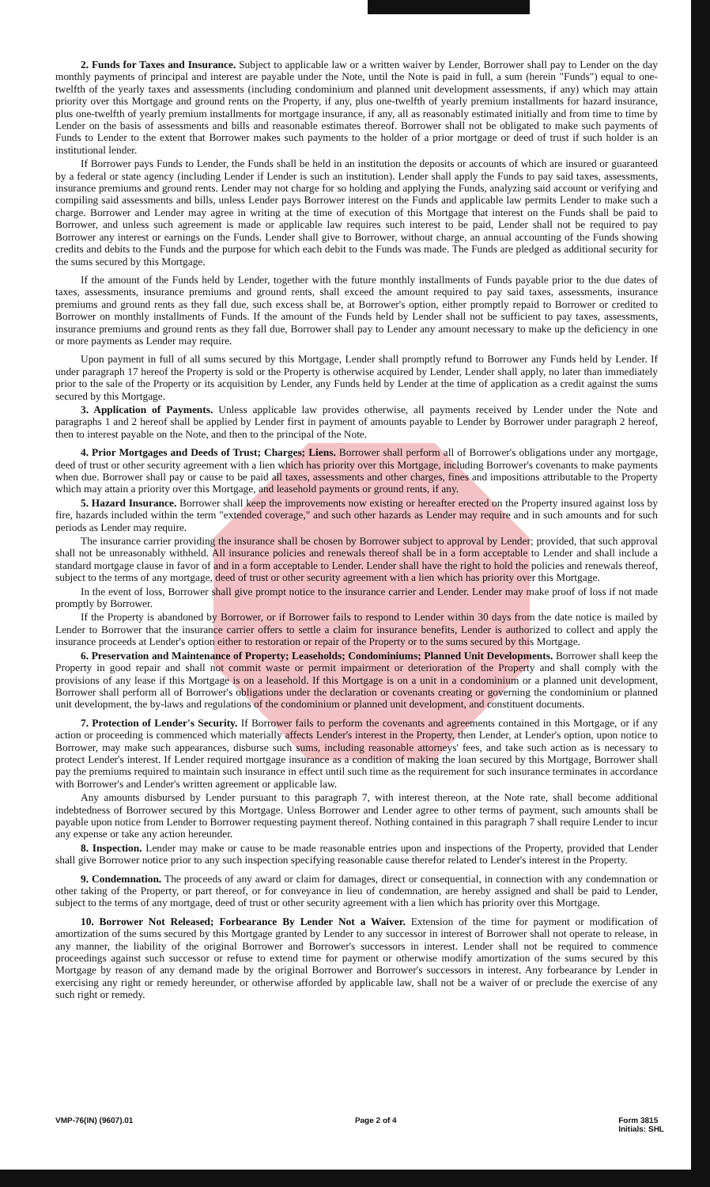2. Funds for Taxes and Insurance. Subject to applicable law or a written waiver by Lender, Borrower shall pay to Lender on the day monthly payments of principal and interest are payable under the Note, until the Note is paid in full, a sum (herein "Funds") equal to one-twelfth of the yearly taxes and assessments (including condominium and planned unit development assessments, if any) which may attain priority over this Mortgage and ground rents on the Property, if any, plus one-twelfth of yearly premium installments for hazard insurance, plus one-twelfth of yearly premium installments for mortgage insurance, if any, all as reasonably estimated initially and from time to time by Lender on the basis of assessments and bills and reasonable estimates thereof. Borrower shall not be obligated to make such payments of Funds to Lender to the extent that Borrower makes such payments to the holder of a prior mortgage or deed of trust if such holder is an institutional lender.
If Borrower pays Funds to Lender, the Funds shall be held in an institution the deposits or accounts of which are insured or guaranteed by a federal or state agency (including Lender if Lender is such an institution). Lender shall apply the Funds to pay said taxes, assessments, insurance premiums and ground rents. Lender may not charge for so holding and applying the Funds, analyzing said account or verifying and compiling said assessments and bills, unless Lender pays Borrower interest on the Funds and applicable law permits Lender to make such a charge. Borrower and Lender may agree in writing at the time of execution of this Mortgage that interest on the Funds shall be paid to Borrower, and unless such agreement is made or applicable law requires such interest to be paid, Lender shall not be required to pay Borrower any interest or earnings on the Funds. Lender shall give to Borrower, without charge, an annual accounting of the Funds showing credits and debits to the Funds and the purpose for which each debit to the Funds was made. The Funds are pledged as additional security for the sums secured by this Mortgage.
If the amount of the Funds held by Lender, together with the future monthly installments of Funds payable prior to the due dates of taxes, assessments, insurance premiums and ground rents, shall exceed the amount required to pay said taxes, assessments, insurance premiums and ground rents as they fall due, such excess shall be, at Borrower's option, either promptly repaid to Borrower or credited to Borrower on monthly installments of Funds. If the amount of the Funds held by Lender shall not be sufficient to pay taxes, assessments, insurance premiums and ground rents as they fall due, Borrower shall pay to Lender any amount necessary to make up the deficiency in one or more payments as Lender may require.
Upon payment in full of all sums secured by this Mortgage, Lender shall promptly refund to Borrower any Funds held by Lender. If under paragraph 17 hereof the Property is sold or the Property is otherwise acquired by Lender, Lender shall apply, no later than immediately prior to the sale of the Property or its acquisition by Lender, any Funds held by Lender at the time of application as a credit against the sums secured by this Mortgage.
3. Application of Payments. Unless applicable law provides otherwise, all payments received by Lender under the Note and paragraphs 1 and 2 hereof shall be applied by Lender first in payment of amounts payable to Lender by Borrower under paragraph 2 hereof, then to interest payable on the Note, and then to the principal of the Note.
4. Prior Mortgages and Deeds of Trust; Charges; Liens. Borrower shall perform all of Borrower's obligations under any mortgage, deed of trust or other security agreement with a lien which has priority over this Mortgage, including Borrower's covenants to make payments when due. Borrower shall pay or cause to be paid all taxes, assessments and other charges, fines and impositions attributable to the Property which may attain a priority over this Mortgage, and leasehold payments or ground rents, if any.
5. Hazard Insurance. Borrower shall keep the improvements now existing or hereafter erected on the Property insured against loss by fire, hazards included within the term "extended coverage," and such other hazards as Lender may require and in such amounts and for such periods as Lender may require.
The insurance carrier providing the insurance shall be chosen by Borrower subject to approval by Lender; provided, that such approval shall not be unreasonably withheld. All insurance policies and renewals thereof shall be in a form acceptable to Lender and shall include a standard mortgage clause in favor of and in a form acceptable to Lender. Lender shall have the right to hold the policies and renewals thereof, subject to the terms of any mortgage, deed of trust or other security agreement with a lien which has priority over this Mortgage.
In the event of loss, Borrower shall give prompt notice to the insurance carrier and Lender. Lender may make proof of loss if not made promptly by Borrower.
If the Property is abandoned by Borrower, or if Borrower fails to respond to Lender within 30 days from the date notice is mailed by Lender to Borrower that the insurance carrier offers to settle a claim for insurance benefits, Lender is authorized to collect and apply the insurance proceeds at Lender's option either to restoration or repair of the Property or to the sums secured by this Mortgage.
6. Preservation and Maintenance of Property; Leaseholds; Condominiums; Planned Unit Developments. Borrower shall keep the Property in good repair and shall not commit waste or permit impairment or deterioration of the Property and shall comply with the provisions of any lease if this Mortgage is on a leasehold. If this Mortgage is on a unit in a condominium or a planned unit development, Borrower shall perform all of Borrower's obligations under the declaration or covenants creating or governing the condominium or planned unit development, the by-laws and regulations of the condominium or planned unit development, and constituent documents.
7. Protection of Lender's Security. If Borrower fails to perform the covenants and agreements contained in this Mortgage, or if any action or proceeding is commenced which materially affects Lender's interest in the Property, then Lender, at Lender's option, upon notice to Borrower, may make such appearances, disburse such sums, including reasonable attorneys' fees, and take such action as is necessary to protect Lender's interest. If Lender required mortgage insurance as a condition of making the loan secured by this Mortgage, Borrower shall pay the premiums required to maintain such insurance in effect until such time as the requirement for such insurance terminates in accordance with Borrower's and Lender's written agreement or applicable law.
Any amounts disbursed by Lender pursuant to this paragraph 7, with interest thereon, at the Note rate, shall become additional indebtedness of Borrower secured by this Mortgage. Unless Borrower and Lender agree to other terms of payment, such amounts shall be payable upon notice from Lender to Borrower requesting payment thereof. Nothing contained in this paragraph 7 shall require Lender to incur any expense or take any action hereunder.
8. Inspection. Lender may make or cause to be made reasonable entries upon and inspections of the Property, provided that Lender shall give Borrower notice prior to any such inspection specifying reasonable cause therefor related to Lender's interest in the Property.
9. Condemnation. The proceeds of any award or claim for damages, direct or consequential, in connection with any condemnation or other taking of the Property, or part thereof, or for conveyance in lieu of condemnation, are hereby assigned and shall be paid to Lender, subject to the terms of any mortgage, deed of trust or other security agreement with a lien which has priority over this Mortgage.
10. Borrower Not Released; Forbearance By Lender Not a Waiver. Extension of the time for payment or modification of amortization of the sums secured by this Mortgage granted by Lender to any successor in interest of Borrower shall not operate to release, in any manner, the liability of the original Borrower and Borrower's successors in interest. Lender shall not be required to commence proceedings against such successor or refuse to extend time for payment or otherwise modify amortization of the sums secured by this Mortgage by reason of any demand made by the original Borrower and Borrower's successors in interest. Any forbearance by Lender in exercising any right or remedy hereunder, or otherwise afforded by applicable law, shall not be a waiver of or preclude the exercise of any such right or remedy.
VMP-76(IN) (9607).01 Page 2 of 4 Form 3815
Initials: SHL